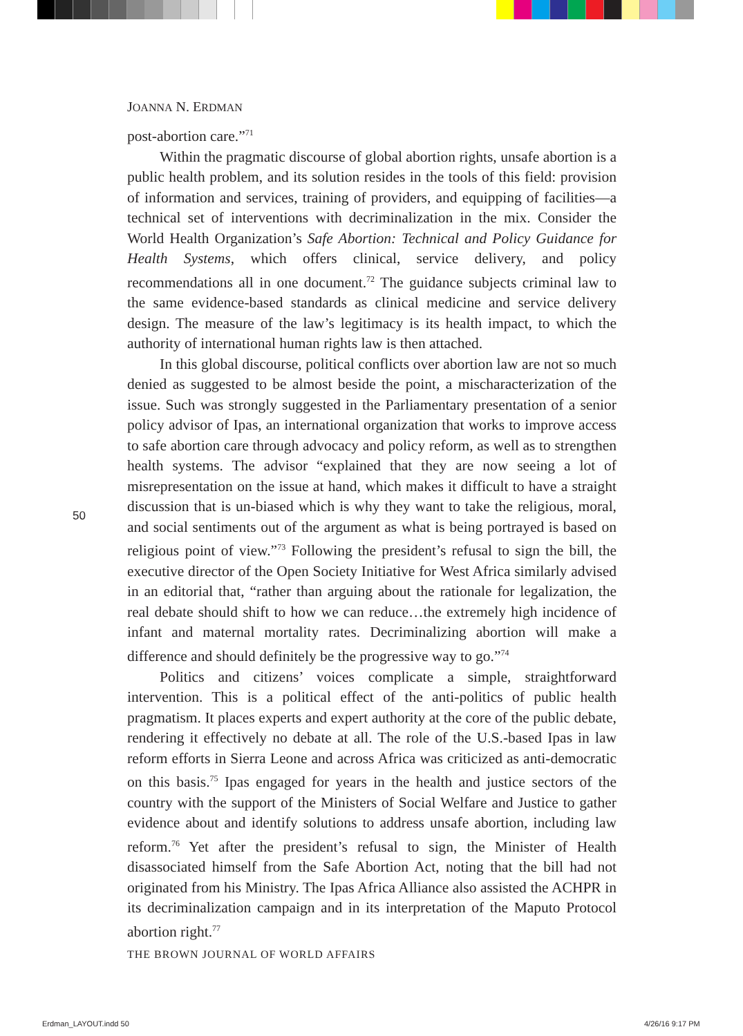JOANNA N. ERDMAN
post-abortion care.”<sup>71</sup>
Within the pragmatic discourse of global abortion rights, unsafe abortion is a public health problem, and its solution resides in the tools of this field: provision of information and services, training of providers, and equipping of facilities—a technical set of interventions with decriminalization in the mix. Consider the World Health Organization’s Safe Abortion: Technical and Policy Guidance for Health Systems, which offers clinical, service delivery, and policy recommendations all in one document.<sup>72</sup> The guidance subjects criminal law to the same evidence-based standards as clinical medicine and service delivery design. The measure of the law’s legitimacy is its health impact, to which the authority of international human rights law is then attached.
In this global discourse, political conflicts over abortion law are not so much denied as suggested to be almost beside the point, a mischaracterization of the issue. Such was strongly suggested in the Parliamentary presentation of a senior policy advisor of Ipas, an international organization that works to improve access to safe abortion care through advocacy and policy reform, as well as to strengthen health systems. The advisor “explained that they are now seeing a lot of misrepresentation on the issue at hand, which makes it difficult to have a straight discussion that is un-biased which is why they want to take the religious, moral, and social sentiments out of the argument as what is being portrayed is based on religious point of view.”<sup>73</sup> Following the president’s refusal to sign the bill, the executive director of the Open Society Initiative for West Africa similarly advised in an editorial that, “rather than arguing about the rationale for legalization, the real debate should shift to how we can reduce…the extremely high incidence of infant and maternal mortality rates. Decriminalizing abortion will make a difference and should definitely be the progressive way to go.”<sup>74</sup>
Politics and citizens’ voices complicate a simple, straightforward intervention. This is a political effect of the anti-politics of public health pragmatism. It places experts and expert authority at the core of the public debate, rendering it effectively no debate at all. The role of the U.S.-based Ipas in law reform efforts in Sierra Leone and across Africa was criticized as anti-democratic on this basis.<sup>75</sup> Ipas engaged for years in the health and justice sectors of the country with the support of the Ministers of Social Welfare and Justice to gather evidence about and identify solutions to address unsafe abortion, including law reform.<sup>76</sup> Yet after the president’s refusal to sign, the Minister of Health disassociated himself from the Safe Abortion Act, noting that the bill had not originated from his Ministry. The Ipas Africa Alliance also assisted the ACHPR in its decriminalization campaign and in its interpretation of the Maputo Protocol abortion right.<sup>77</sup>
50
THE BROWN JOURNAL OF WORLD AFFAIRS
Erdman_LAYOUT.indd 50 4/26/16 9:17 PM